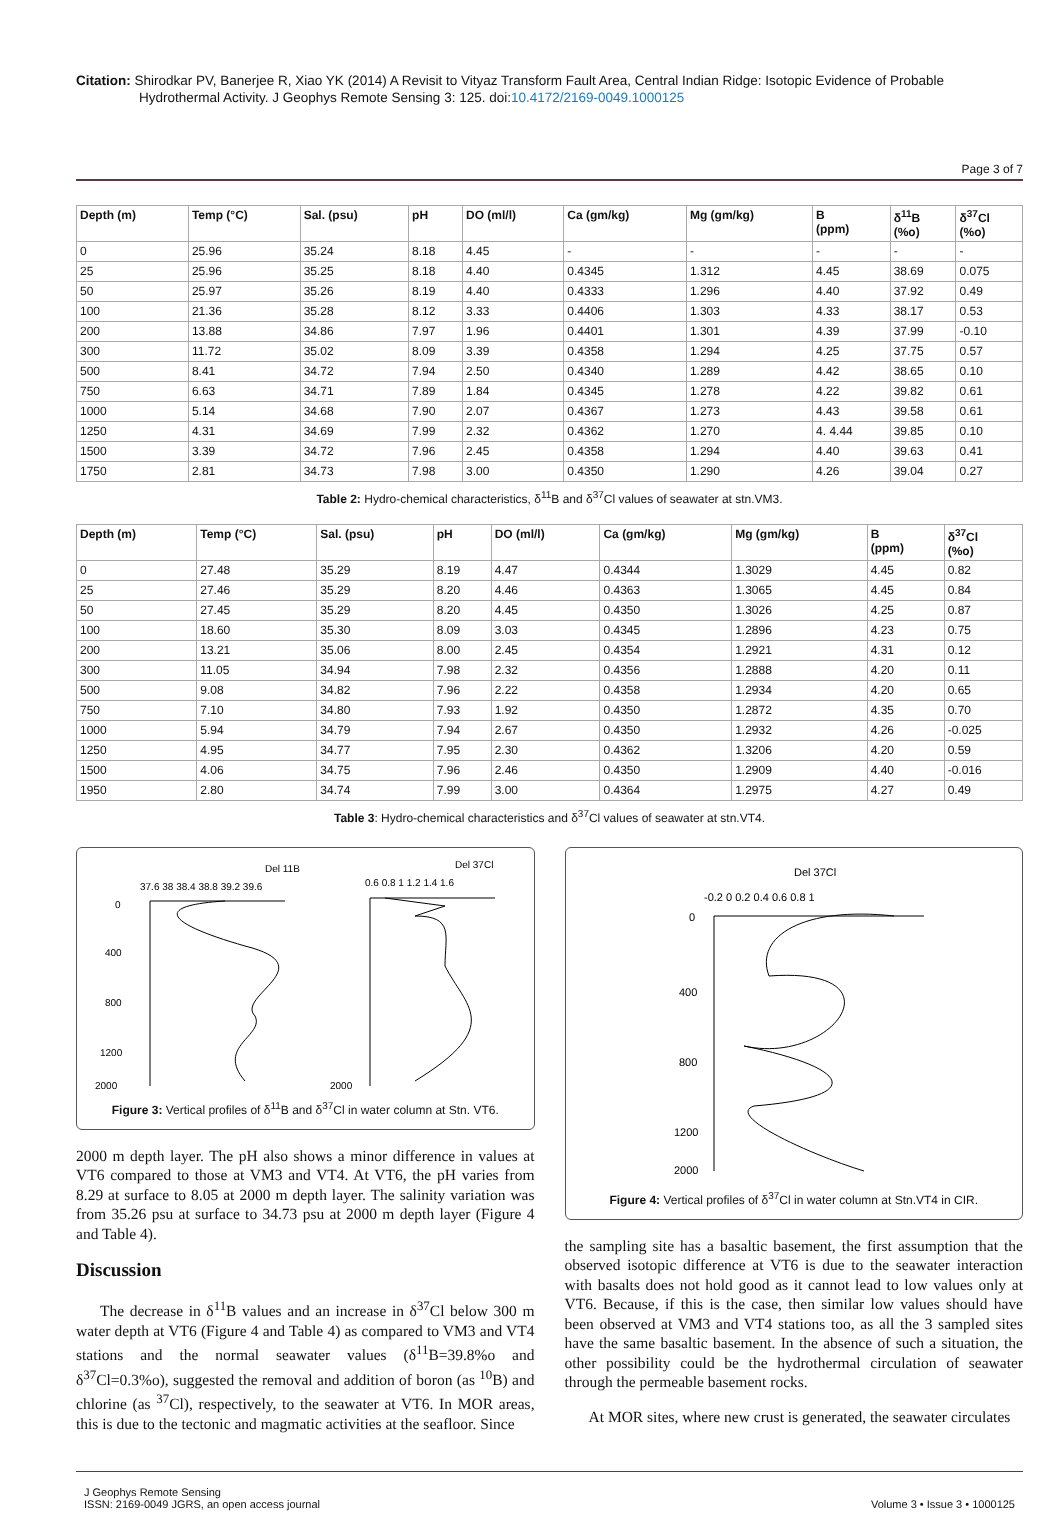Citation: Shirodkar PV, Banerjee R, Xiao YK (2014) A Revisit to Vityaz Transform Fault Area, Central Indian Ridge: Isotopic Evidence of Probable Hydrothermal Activity. J Geophys Remote Sensing 3: 125. doi:10.4172/2169-0049.1000125
Page 3 of 7
| Depth (m) | Temp (°C) | Sal. (psu) | pH | DO (ml/l) | Ca (gm/kg) | Mg (gm/kg) | B (ppm) | δ<sup>11</sup>B (%o) | δ<sup>37</sup>Cl (%o) |
| --- | --- | --- | --- | --- | --- | --- | --- | --- | --- |
| 0 | 25.96 | 35.24 | 8.18 | 4.45 | - | - | - | - | - |
| 25 | 25.96 | 35.25 | 8.18 | 4.40 | 0.4345 | 1.312 | 4.45 | 38.69 | 0.075 |
| 50 | 25.97 | 35.26 | 8.19 | 4.40 | 0.4333 | 1.296 | 4.40 | 37.92 | 0.49 |
| 100 | 21.36 | 35.28 | 8.12 | 3.33 | 0.4406 | 1.303 | 4.33 | 38.17 | 0.53 |
| 200 | 13.88 | 34.86 | 7.97 | 1.96 | 0.4401 | 1.301 | 4.39 | 37.99 | -0.10 |
| 300 | 11.72 | 35.02 | 8.09 | 3.39 | 0.4358 | 1.294 | 4.25 | 37.75 | 0.57 |
| 500 | 8.41 | 34.72 | 7.94 | 2.50 | 0.4340 | 1.289 | 4.42 | 38.65 | 0.10 |
| 750 | 6.63 | 34.71 | 7.89 | 1.84 | 0.4345 | 1.278 | 4.22 | 39.82 | 0.61 |
| 1000 | 5.14 | 34.68 | 7.90 | 2.07 | 0.4367 | 1.273 | 4.43 | 39.58 | 0.61 |
| 1250 | 4.31 | 34.69 | 7.99 | 2.32 | 0.4362 | 1.270 | 4. 4.44 | 39.85 | 0.10 |
| 1500 | 3.39 | 34.72 | 7.96 | 2.45 | 0.4358 | 1.294 | 4.40 | 39.63 | 0.41 |
| 1750 | 2.81 | 34.73 | 7.98 | 3.00 | 0.4350 | 1.290 | 4.26 | 39.04 | 0.27 |
Table 2: Hydro-chemical characteristics, δ<sup>11</sup>B and δ<sup>37</sup>Cl values of seawater at stn.VM3.
| Depth (m) | Temp (°C) | Sal. (psu) | pH | DO (ml/l) | Ca (gm/kg) | Mg (gm/kg) | B (ppm) | δ<sup>37</sup>Cl (%o) |
| --- | --- | --- | --- | --- | --- | --- | --- | --- |
| 0 | 27.48 | 35.29 | 8.19 | 4.47 | 0.4344 | 1.3029 | 4.45 | 0.82 |
| 25 | 27.46 | 35.29 | 8.20 | 4.46 | 0.4363 | 1.3065 | 4.45 | 0.84 |
| 50 | 27.45 | 35.29 | 8.20 | 4.45 | 0.4350 | 1.3026 | 4.25 | 0.87 |
| 100 | 18.60 | 35.30 | 8.09 | 3.03 | 0.4345 | 1.2896 | 4.23 | 0.75 |
| 200 | 13.21 | 35.06 | 8.00 | 2.45 | 0.4354 | 1.2921 | 4.31 | 0.12 |
| 300 | 11.05 | 34.94 | 7.98 | 2.32 | 0.4356 | 1.2888 | 4.20 | 0.11 |
| 500 | 9.08 | 34.82 | 7.96 | 2.22 | 0.4358 | 1.2934 | 4.20 | 0.65 |
| 750 | 7.10 | 34.80 | 7.93 | 1.92 | 0.4350 | 1.2872 | 4.35 | 0.70 |
| 1000 | 5.94 | 34.79 | 7.94 | 2.67 | 0.4350 | 1.2932 | 4.26 | -0.025 |
| 1250 | 4.95 | 34.77 | 7.95 | 2.30 | 0.4362 | 1.3206 | 4.20 | 0.59 |
| 1500 | 4.06 | 34.75 | 7.96 | 2.46 | 0.4350 | 1.2909 | 4.40 | -0.016 |
| 1950 | 2.80 | 34.74 | 7.99 | 3.00 | 0.4364 | 1.2975 | 4.27 | 0.49 |
Table 3: Hydro-chemical characteristics and δ<sup>37</sup>Cl values of seawater at stn.VT4.
Del 11B
37.6 38 38.4 38.8 39.2 39.6
0
400
800
1200
2000
Del 37Cl
0.6 0.8 1 1.2 1.4 1.6
2000
Figure 3: Vertical profiles of δ<sup>11</sup>B and δ<sup>37</sup>Cl in water column at Stn. VT6.
2000 m depth layer. The pH also shows a minor difference in values at VT6 compared to those at VM3 and VT4. At VT6, the pH varies from 8.29 at surface to 8.05 at 2000 m depth layer. The salinity variation was from 35.26 psu at surface to 34.73 psu at 2000 m depth layer (Figure 4 and Table 4).
Discussion
The decrease in δ<sup>11</sup>B values and an increase in δ<sup>37</sup>Cl below 300 m water depth at VT6 (Figure 4 and Table 4) as compared to VM3 and VT4 stations and the normal seawater values (δ<sup>11</sup>B=39.8%o and δ<sup>37</sup>Cl=0.3%o), suggested the removal and addition of boron (as <sup>10</sup>B) and chlorine (as <sup>37</sup>Cl), respectively, to the seawater at VT6. In MOR areas, this is due to the tectonic and magmatic activities at the seafloor. Since
Del 37Cl
-0.2 0 0.2 0.4 0.6 0.8 1
0
400
800
1200
2000
Figure 4: Vertical profiles of δ<sup>37</sup>Cl in water column at Stn.VT4 in CIR.
the sampling site has a basaltic basement, the first assumption that the observed isotopic difference at VT6 is due to the seawater interaction with basalts does not hold good as it cannot lead to low values only at VT6. Because, if this is the case, then similar low values should have been observed at VM3 and VT4 stations too, as all the 3 sampled sites have the same basaltic basement. In the absence of such a situation, the other possibility could be the hydrothermal circulation of seawater through the permeable basement rocks.
At MOR sites, where new crust is generated, the seawater circulates
J Geophys Remote Sensing
ISSN: 2169-0049 JGRS, an open access journal
Volume 3 • Issue 3 • 1000125